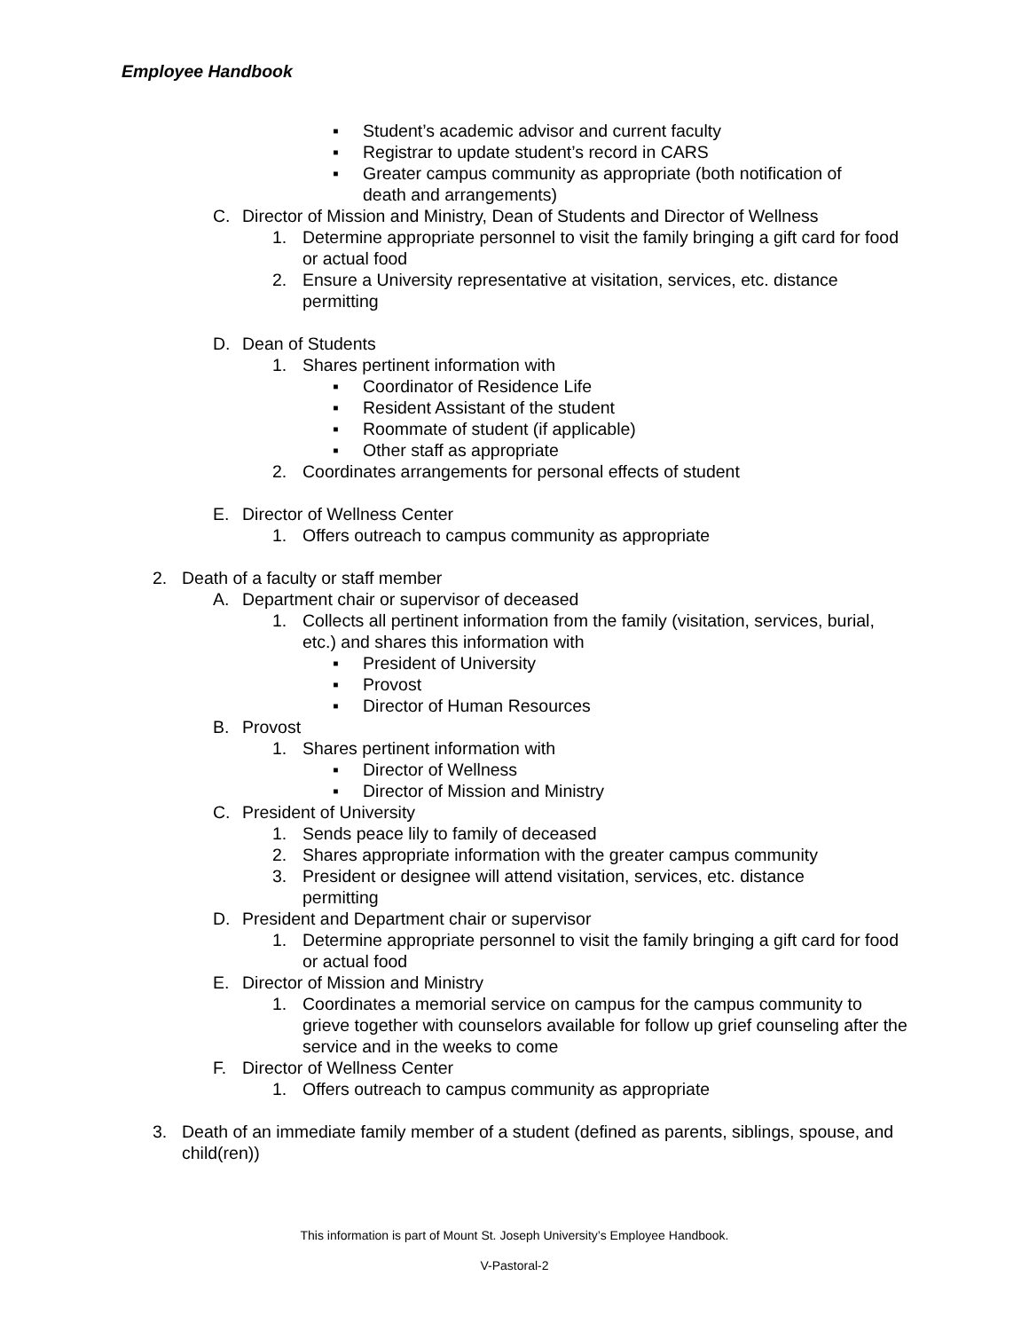Employee Handbook
▪ Student’s academic advisor and current faculty
▪ Registrar to update student’s record in CARS
▪ Greater campus community as appropriate (both notification of death and arrangements)
C. Director of Mission and Ministry, Dean of Students and Director of Wellness
1. Determine appropriate personnel to visit the family bringing a gift card for food or actual food
2. Ensure a University representative at visitation, services, etc. distance permitting
D. Dean of Students
1. Shares pertinent information with
▪ Coordinator of Residence Life
▪ Resident Assistant of the student
▪ Roommate of student (if applicable)
▪ Other staff as appropriate
2. Coordinates arrangements for personal effects of student
E. Director of Wellness Center
1. Offers outreach to campus community as appropriate
2. Death of a faculty or staff member
A. Department chair or supervisor of deceased
1. Collects all pertinent information from the family (visitation, services, burial, etc.) and shares this information with
▪ President of University
▪ Provost
▪ Director of Human Resources
B. Provost
1. Shares pertinent information with
▪ Director of Wellness
▪ Director of Mission and Ministry
C. President of University
1. Sends peace lily to family of deceased
2. Shares appropriate information with the greater campus community
3. President or designee will attend visitation, services, etc. distance permitting
D. President and Department chair or supervisor
1. Determine appropriate personnel to visit the family bringing a gift card for food or actual food
E. Director of Mission and Ministry
1. Coordinates a memorial service on campus for the campus community to grieve together with counselors available for follow up grief counseling after the service and in the weeks to come
F. Director of Wellness Center
1. Offers outreach to campus community as appropriate
3. Death of an immediate family member of a student (defined as parents, siblings, spouse, and child(ren))
This information is part of Mount St. Joseph University’s Employee Handbook.
V-Pastoral-2